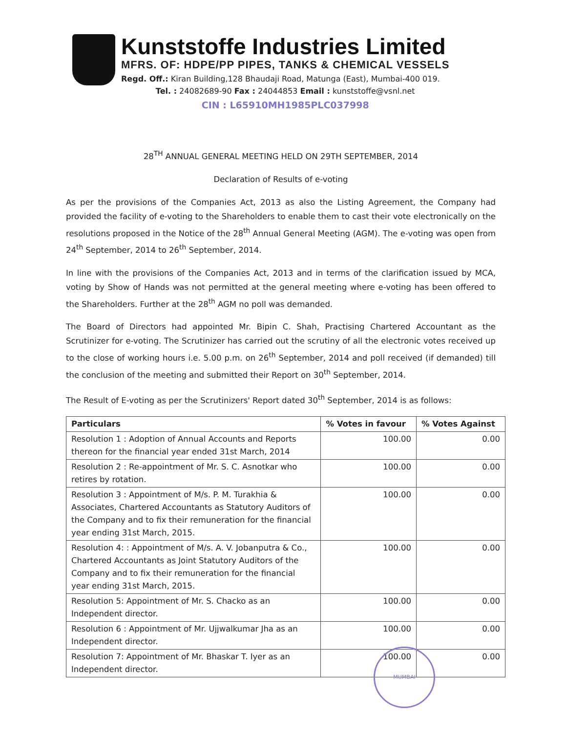Kunststoffe Industries Limited
MFRS. OF: HDPE/PP PIPES, TANKS & CHEMICAL VESSELS
Regd. Off.: Kiran Building,128 Bhaudaji Road, Matunga (East), Mumbai-400 019.
Tel. : 24082689-90 Fax : 24044853 Email : kunststoffe@vsnl.net
CIN : L65910MH1985PLC037998
28<sup>TH</sup> ANNUAL GENERAL MEETING HELD ON 29TH SEPTEMBER, 2014
Declaration of Results of e-voting
As per the provisions of the Companies Act, 2013 as also the Listing Agreement, the Company had provided the facility of e-voting to the Shareholders to enable them to cast their vote electronically on the resolutions proposed in the Notice of the 28<sup>th</sup> Annual General Meeting (AGM). The e-voting was open from 24<sup>th</sup> September, 2014 to 26<sup>th</sup> September, 2014.
In line with the provisions of the Companies Act, 2013 and in terms of the clarification issued by MCA, voting by Show of Hands was not permitted at the general meeting where e-voting has been offered to the Shareholders. Further at the 28<sup>th</sup> AGM no poll was demanded.
The Board of Directors had appointed Mr. Bipin C. Shah, Practising Chartered Accountant as the Scrutinizer for e-voting. The Scrutinizer has carried out the scrutiny of all the electronic votes received up to the close of working hours i.e. 5.00 p.m. on 26<sup>th</sup> September, 2014 and poll received (if demanded) till the conclusion of the meeting and submitted their Report on 30<sup>th</sup> September, 2014.
The Result of E-voting as per the Scrutinizers' Report dated 30<sup>th</sup> September, 2014 is as follows:
| Particulars | % Votes in favour | % Votes Against |
| --- | --- | --- |
| Resolution 1 : Adoption of Annual Accounts and Reports thereon for the financial year ended 31st March, 2014 | 100.00 | 0.00 |
| Resolution 2 : Re-appointment of Mr. S. C. Asnotkar who retires by rotation. | 100.00 | 0.00 |
| Resolution 3 : Appointment of M/s. P. M. Turakhia & Associates, Chartered Accountants as Statutory Auditors of the Company and to fix their remuneration for the financial year ending 31st March, 2015. | 100.00 | 0.00 |
| Resolution 4: : Appointment of M/s. A. V. Jobanputra & Co., Chartered Accountants as Joint Statutory Auditors of the Company and to fix their remuneration for the financial year ending 31st March, 2015. | 100.00 | 0.00 |
| Resolution 5: Appointment of Mr. S. Chacko as an Independent director. | 100.00 | 0.00 |
| Resolution 6 : Appointment of Mr. Ujjwalkumar Jha as an Independent director. | 100.00 | 0.00 |
| Resolution 7: Appointment of Mr. Bhaskar T. Iyer as an Independent director. | 100.00 | 0.00 |
MUMBAI